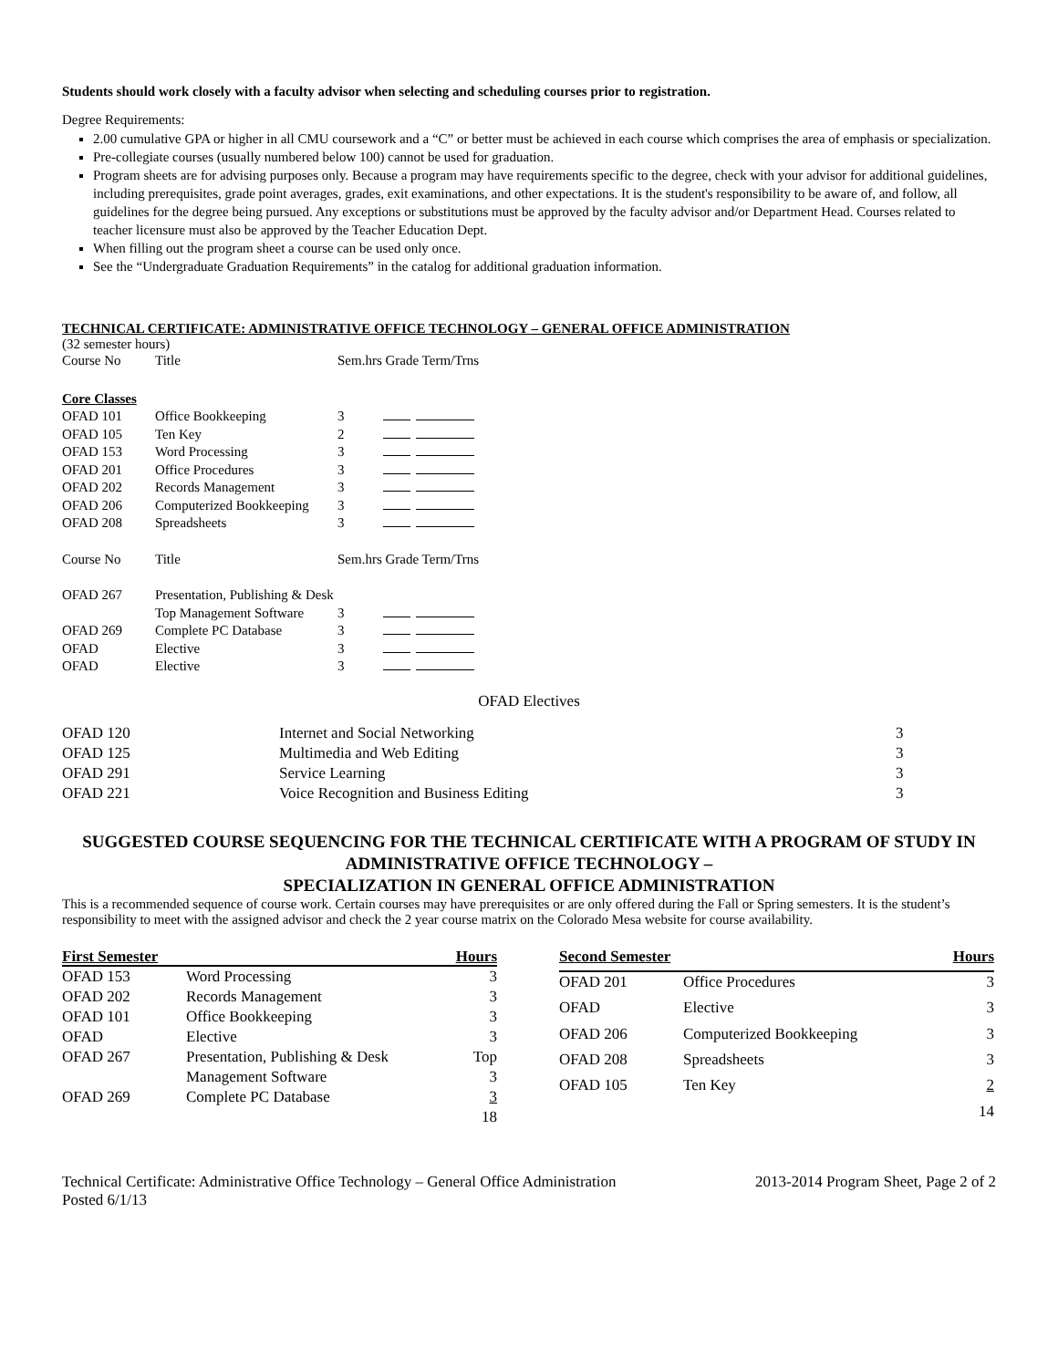Students should work closely with a faculty advisor when selecting and scheduling courses prior to registration.
Degree Requirements:
2.00 cumulative GPA or higher in all CMU coursework and a “C” or better must be achieved in each course which comprises the area of emphasis or specialization.
Pre-collegiate courses (usually numbered below 100) cannot be used for graduation.
Program sheets are for advising purposes only. Because a program may have requirements specific to the degree, check with your advisor for additional guidelines, including prerequisites, grade point averages, grades, exit examinations, and other expectations. It is the student's responsibility to be aware of, and follow, all guidelines for the degree being pursued. Any exceptions or substitutions must be approved by the faculty advisor and/or Department Head. Courses related to teacher licensure must also be approved by the Teacher Education Dept.
When filling out the program sheet a course can be used only once.
See the “Undergraduate Graduation Requirements” in the catalog for additional graduation information.
TECHNICAL CERTIFICATE: ADMINISTRATIVE OFFICE TECHNOLOGY – GENERAL OFFICE ADMINISTRATION
(32 semester hours)
| Course No | Title | Sem.hrs Grade Term/Trns | |
| Core Classes | | | |
| OFAD 101 | Office Bookkeeping | 3 | |
| OFAD 105 | Ten Key | 2 | |
| OFAD 153 | Word Processing | 3 | |
| OFAD 201 | Office Procedures | 3 | |
| OFAD 202 | Records Management | 3 | |
| OFAD 206 | Computerized Bookkeeping | 3 | |
| OFAD 208 | Spreadsheets | 3 | |
| Course No | Title | Sem.hrs Grade Term/Trns | |
| OFAD 267 | Presentation, Publishing & Desk | | |
| | Top Management Software | 3 | |
| OFAD 269 | Complete PC Database | 3 | |
| OFAD | Elective | 3 | |
| OFAD | Elective | 3 | |
OFAD Electives
| OFAD 120 | Internet and Social Networking | 3 |
| OFAD 125 | Multimedia and Web Editing | 3 |
| OFAD 291 | Service Learning | 3 |
| OFAD 221 | Voice Recognition and Business Editing | 3 |
SUGGESTED COURSE SEQUENCING FOR THE TECHNICAL CERTIFICATE WITH A PROGRAM OF STUDY IN ADMINISTRATIVE OFFICE TECHNOLOGY –
SPECIALIZATION IN GENERAL OFFICE ADMINISTRATION
This is a recommended sequence of course work. Certain courses may have prerequisites or are only offered during the Fall or Spring semesters. It is the student’s responsibility to meet with the assigned advisor and check the 2 year course matrix on the Colorado Mesa website for course availability.
| First Semester | | Hours |
| --- | --- | --- |
| OFAD 153 | Word Processing | 3 |
| OFAD 202 | Records Management | 3 |
| OFAD 101 | Office Bookkeeping | 3 |
| OFAD | Elective | 3 |
| OFAD 267 | Presentation, Publishing & Desk | Top |
| | Management Software | 3 |
| OFAD 269 | Complete PC Database | 3 |
| | | 18 |
| Second Semester | | Hours |
| --- | --- | --- |
| OFAD 201 | Office Procedures | 3 |
| OFAD | Elective | 3 |
| OFAD 206 | Computerized Bookkeeping | 3 |
| OFAD 208 | Spreadsheets | 3 |
| OFAD 105 | Ten Key | 2 |
| | | 14 |
Technical Certificate: Administrative Office Technology – General Office Administration 2013-2014 Program Sheet, Page 2 of 2
Posted 6/1/13